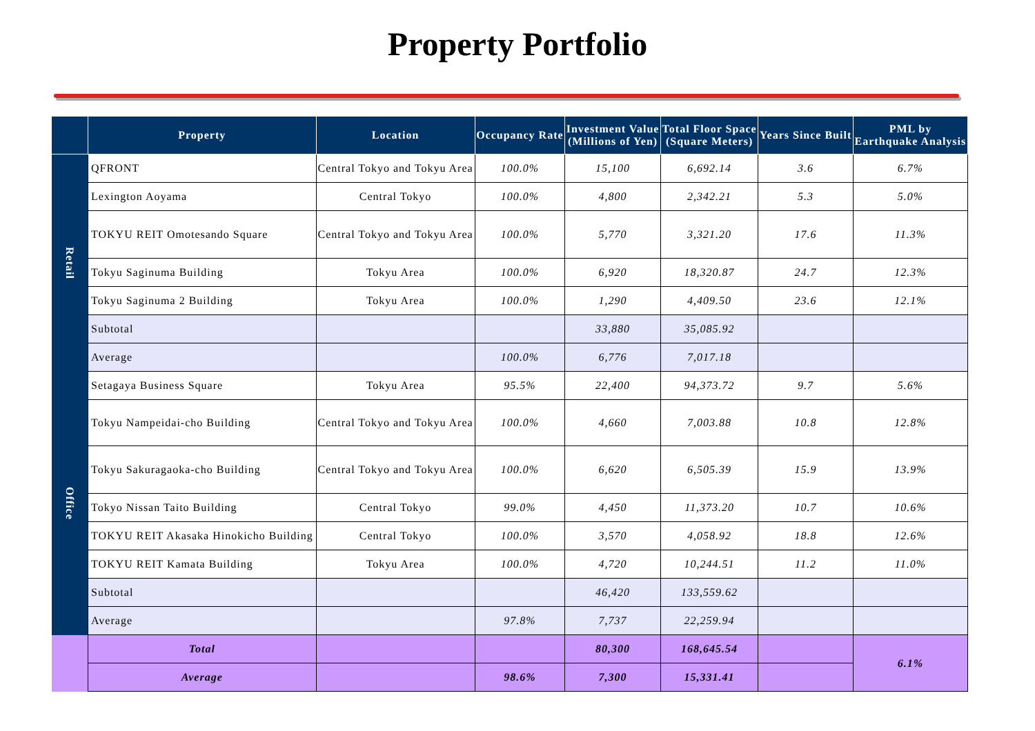Property Portfolio
| | Property | Location | Occupancy Rate | Investment Value (Millions of Yen) | Total Floor Space (Square Meters) | Years Since Built | PML by Earthquake Analysis |
| --- | --- | --- | --- | --- | --- | --- | --- |
| Retail | QFRONT | Central Tokyo and Tokyu Area | 100.0% | 15,100 | 6,692.14 | 3.6 | 6.7% |
| | Lexington Aoyama | Central Tokyo | 100.0% | 4,800 | 2,342.21 | 5.3 | 5.0% |
| | TOKYU REIT Omotesando Square | Central Tokyo and Tokyu Area | 100.0% | 5,770 | 3,321.20 | 17.6 | 11.3% |
| | Tokyu Saginuma Building | Tokyu Area | 100.0% | 6,920 | 18,320.87 | 24.7 | 12.3% |
| | Tokyu Saginuma 2 Building | Tokyu Area | 100.0% | 1,290 | 4,409.50 | 23.6 | 12.1% |
| | Subtotal | | | 33,880 | 35,085.92 | | |
| | Average | | 100.0% | 6,776 | 7,017.18 | | |
| Office | Setagaya Business Square | Tokyu Area | 95.5% | 22,400 | 94,373.72 | 9.7 | 5.6% |
| | Tokyu Nampeidai-cho Building | Central Tokyo and Tokyu Area | 100.0% | 4,660 | 7,003.88 | 10.8 | 12.8% |
| | Tokyu Sakuragaoka-cho Building | Central Tokyo and Tokyu Area | 100.0% | 6,620 | 6,505.39 | 15.9 | 13.9% |
| | Tokyo Nissan Taito Building | Central Tokyo | 99.0% | 4,450 | 11,373.20 | 10.7 | 10.6% |
| | TOKYU REIT Akasaka Hinokicho Building | Central Tokyo | 100.0% | 3,570 | 4,058.92 | 18.8 | 12.6% |
| | TOKYU REIT Kamata Building | Tokyu Area | 100.0% | 4,720 | 10,244.51 | 11.2 | 11.0% |
| | Subtotal | | | 46,420 | 133,559.62 | | |
| | Average | | 97.8% | 7,737 | 22,259.94 | | |
| | Total | | | 80,300 | 168,645.54 | | 6.1% |
| | Average | | 98.6% | 7,300 | 15,331.41 | | |